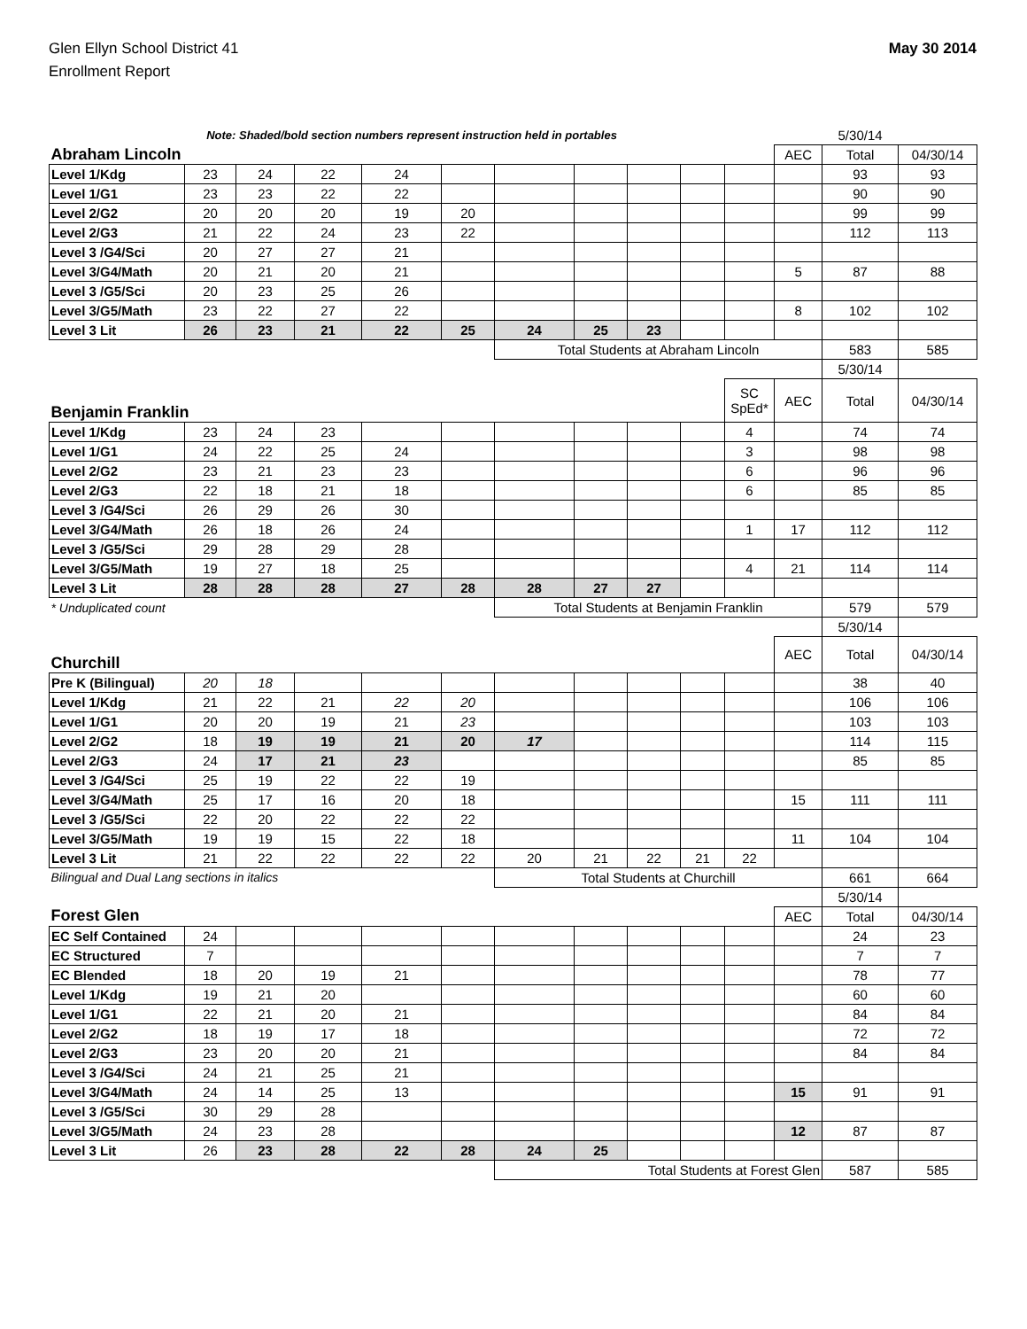Glen Ellyn School District 41
Enrollment Report
May 30 2014
| Note: Shaded/bold section numbers represent instruction held in portables | | | | | | | | | | | | 5/30/14 | |
| Abraham Lincoln | | | | | | | | | | | AEC | Total | 04/30/14 |
| Level 1/Kdg | 23 | 24 | 22 | 24 | | | | | | | | 93 | 93 |
| Level 1/G1 | 23 | 23 | 22 | 22 | | | | | | | | 90 | 90 |
| Level 2/G2 | 20 | 20 | 20 | 19 | 20 | | | | | | | 99 | 99 |
| Level 2/G3 | 21 | 22 | 24 | 23 | 22 | | | | | | | 112 | 113 |
| Level 3 /G4/Sci | 20 | 27 | 27 | 21 | | | | | | | | | |
| Level 3/G4/Math | 20 | 21 | 20 | 21 | | | | | | | 5 | 87 | 88 |
| Level 3 /G5/Sci | 20 | 23 | 25 | 26 | | | | | | | | | |
| Level 3/G5/Math | 23 | 22 | 27 | 22 | | | | | | | 8 | 102 | 102 |
| Level 3 Lit | 26 | 23 | 21 | 22 | 25 | 24 | 25 | 23 | | | | | |
| | | | | | | Total Students at Abraham Lincoln | | | | | | 583 | 585 |
| | | | | | | | | | | | | 5/30/14 | |
| Benjamin Franklin | | | | | | | | | | SC SpEd* | AEC | Total | 04/30/14 |
| Level 1/Kdg | 23 | 24 | 23 | | | | | | | 4 | | 74 | 74 |
| Level 1/G1 | 24 | 22 | 25 | 24 | | | | | | 3 | | 98 | 98 |
| Level 2/G2 | 23 | 21 | 23 | 23 | | | | | | 6 | | 96 | 96 |
| Level 2/G3 | 22 | 18 | 21 | 18 | | | | | | 6 | | 85 | 85 |
| Level 3 /G4/Sci | 26 | 29 | 26 | 30 | | | | | | | | | |
| Level 3/G4/Math | 26 | 18 | 26 | 24 | | | | | | 1 | 17 | 112 | 112 |
| Level 3 /G5/Sci | 29 | 28 | 29 | 28 | | | | | | | | | |
| Level 3/G5/Math | 19 | 27 | 18 | 25 | | | | | | 4 | 21 | 114 | 114 |
| Level 3 Lit | 28 | 28 | 28 | 27 | 28 | 28 | 27 | 27 | | | | | |
| * Unduplicated count | | | | | | Total Students at Benjamin Franklin | | | | | | 579 | 579 |
| | | | | | | | | | | | | 5/30/14 | |
| Churchill | | | | | | | | | | | AEC | Total | 04/30/14 |
| Pre K (Bilingual) | 20 | 18 | | | | | | | | | | 38 | 40 |
| Level 1/Kdg | 21 | 22 | 21 | 22 | 20 | | | | | | | 106 | 106 |
| Level 1/G1 | 20 | 20 | 19 | 21 | 23 | | | | | | | 103 | 103 |
| Level 2/G2 | 18 | 19 | 19 | 21 | 20 | 17 | | | | | | 114 | 115 |
| Level 2/G3 | 24 | 17 | 21 | 23 | | | | | | | | 85 | 85 |
| Level 3 /G4/Sci | 25 | 19 | 22 | 22 | 19 | | | | | | | | |
| Level 3/G4/Math | 25 | 17 | 16 | 20 | 18 | | | | | | 15 | 111 | 111 |
| Level 3 /G5/Sci | 22 | 20 | 22 | 22 | 22 | | | | | | | | |
| Level 3/G5/Math | 19 | 19 | 15 | 22 | 18 | | | | | | 11 | 104 | 104 |
| Level 3 Lit | 21 | 22 | 22 | 22 | 22 | 20 | 21 | 22 | 21 | 22 | | | |
| Bilingual and Dual Lang sections in italics | | | | | | Total Students at Churchill | | | | | | 661 | 664 |
| | | | | | | | | | | | | 5/30/14 | |
| Forest Glen | | | | | | | | | | | AEC | Total | 04/30/14 |
| EC Self Contained | 24 | | | | | | | | | | | 24 | 23 |
| EC Structured | 7 | | | | | | | | | | | 7 | 7 |
| EC Blended | 18 | 20 | 19 | 21 | | | | | | | | 78 | 77 |
| Level 1/Kdg | 19 | 21 | 20 | | | | | | | | | 60 | 60 |
| Level 1/G1 | 22 | 21 | 20 | 21 | | | | | | | | 84 | 84 |
| Level 2/G2 | 18 | 19 | 17 | 18 | | | | | | | | 72 | 72 |
| Level 2/G3 | 23 | 20 | 20 | 21 | | | | | | | | 84 | 84 |
| Level 3 /G4/Sci | 24 | 21 | 25 | 21 | | | | | | | | | |
| Level 3/G4/Math | 24 | 14 | 25 | 13 | | | | | | | 15 | 91 | 91 |
| Level 3 /G5/Sci | 30 | 29 | 28 | | | | | | | | | | |
| Level 3/G5/Math | 24 | 23 | 28 | | | | | | | | 12 | 87 | 87 |
| Level 3 Lit | 26 | 23 | 28 | 22 | 28 | 24 | 25 | | | | | | |
| | | | | | | Total Students at Forest Glen | | | | | | 587 | 585 |